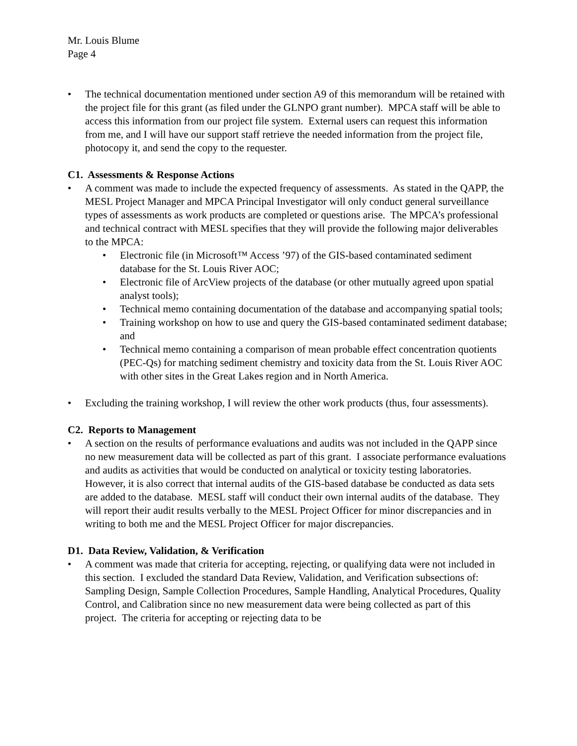Mr. Louis Blume
Page 4
• The technical documentation mentioned under section A9 of this memorandum will be retained with the project file for this grant (as filed under the GLNPO grant number). MPCA staff will be able to access this information from our project file system. External users can request this information from me, and I will have our support staff retrieve the needed information from the project file, photocopy it, and send the copy to the requester.
C1. Assessments & Response Actions
• A comment was made to include the expected frequency of assessments. As stated in the QAPP, the MESL Project Manager and MPCA Principal Investigator will only conduct general surveillance types of assessments as work products are completed or questions arise. The MPCA’s professional and technical contract with MESL specifies that they will provide the following major deliverables to the MPCA:
• Electronic file (in Microsoft™ Access ’97) of the GIS-based contaminated sediment database for the St. Louis River AOC;
• Electronic file of ArcView projects of the database (or other mutually agreed upon spatial analyst tools);
• Technical memo containing documentation of the database and accompanying spatial tools;
• Training workshop on how to use and query the GIS-based contaminated sediment database; and
• Technical memo containing a comparison of mean probable effect concentration quotients (PEC-Qs) for matching sediment chemistry and toxicity data from the St. Louis River AOC with other sites in the Great Lakes region and in North America.
• Excluding the training workshop, I will review the other work products (thus, four assessments).
C2. Reports to Management
• A section on the results of performance evaluations and audits was not included in the QAPP since no new measurement data will be collected as part of this grant. I associate performance evaluations and audits as activities that would be conducted on analytical or toxicity testing laboratories. However, it is also correct that internal audits of the GIS-based database be conducted as data sets are added to the database. MESL staff will conduct their own internal audits of the database. They will report their audit results verbally to the MESL Project Officer for minor discrepancies and in writing to both me and the MESL Project Officer for major discrepancies.
D1. Data Review, Validation, & Verification
• A comment was made that criteria for accepting, rejecting, or qualifying data were not included in this section. I excluded the standard Data Review, Validation, and Verification subsections of: Sampling Design, Sample Collection Procedures, Sample Handling, Analytical Procedures, Quality Control, and Calibration since no new measurement data were being collected as part of this project. The criteria for accepting or rejecting data to be